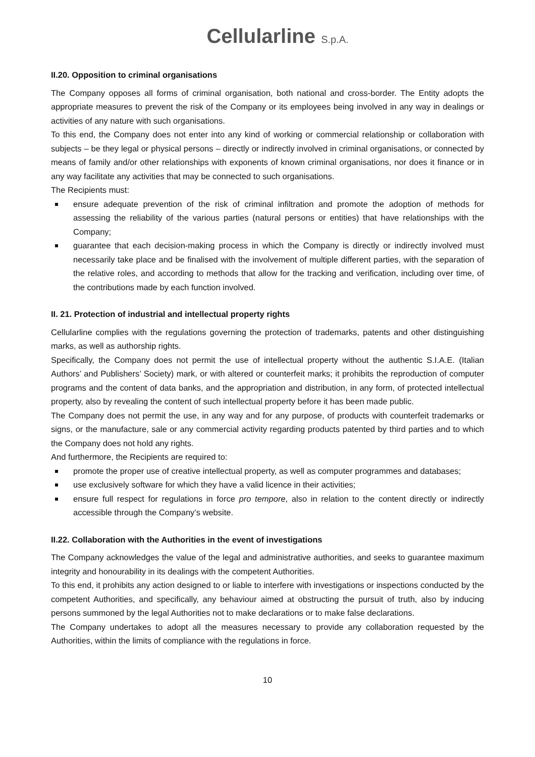Cellularline S.p.A.
II.20. Opposition to criminal organisations
The Company opposes all forms of criminal organisation, both national and cross-border. The Entity adopts the appropriate measures to prevent the risk of the Company or its employees being involved in any way in dealings or activities of any nature with such organisations.
To this end, the Company does not enter into any kind of working or commercial relationship or collaboration with subjects – be they legal or physical persons – directly or indirectly involved in criminal organisations, or connected by means of family and/or other relationships with exponents of known criminal organisations, nor does it finance or in any way facilitate any activities that may be connected to such organisations.
The Recipients must:
ensure adequate prevention of the risk of criminal infiltration and promote the adoption of methods for assessing the reliability of the various parties (natural persons or entities) that have relationships with the Company;
guarantee that each decision-making process in which the Company is directly or indirectly involved must necessarily take place and be finalised with the involvement of multiple different parties, with the separation of the relative roles, and according to methods that allow for the tracking and verification, including over time, of the contributions made by each function involved.
II. 21. Protection of industrial and intellectual property rights
Cellularline complies with the regulations governing the protection of trademarks, patents and other distinguishing marks, as well as authorship rights.
Specifically, the Company does not permit the use of intellectual property without the authentic S.I.A.E. (Italian Authors’ and Publishers’ Society) mark, or with altered or counterfeit marks; it prohibits the reproduction of computer programs and the content of data banks, and the appropriation and distribution, in any form, of protected intellectual property, also by revealing the content of such intellectual property before it has been made public.
The Company does not permit the use, in any way and for any purpose, of products with counterfeit trademarks or signs, or the manufacture, sale or any commercial activity regarding products patented by third parties and to which the Company does not hold any rights.
And furthermore, the Recipients are required to:
promote the proper use of creative intellectual property, as well as computer programmes and databases;
use exclusively software for which they have a valid licence in their activities;
ensure full respect for regulations in force pro tempore, also in relation to the content directly or indirectly accessible through the Company’s website.
II.22. Collaboration with the Authorities in the event of investigations
The Company acknowledges the value of the legal and administrative authorities, and seeks to guarantee maximum integrity and honourability in its dealings with the competent Authorities.
To this end, it prohibits any action designed to or liable to interfere with investigations or inspections conducted by the competent Authorities, and specifically, any behaviour aimed at obstructing the pursuit of truth, also by inducing persons summoned by the legal Authorities not to make declarations or to make false declarations.
The Company undertakes to adopt all the measures necessary to provide any collaboration requested by the Authorities, within the limits of compliance with the regulations in force.
10